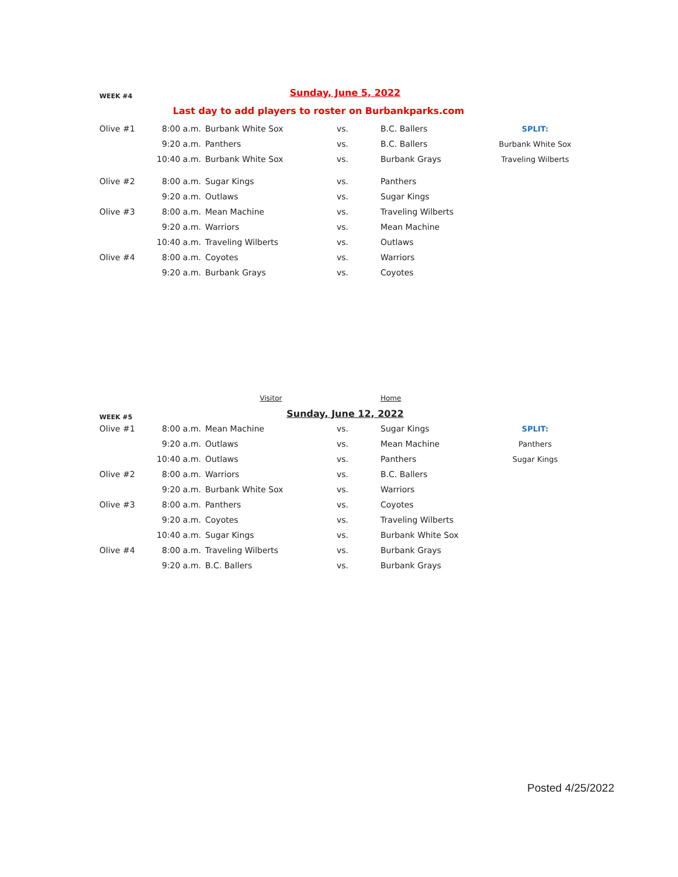| WEEK #4 | | Sunday, June 5, 2022 | | | |
| Last day to add players to roster on Burbankparks.com | | | | | |
| Olive #1 | 8:00 a.m. | Burbank White Sox | vs. | B.C. Ballers | SPLIT: |
| | 9:20 a.m. | Panthers | vs. | B.C. Ballers | Burbank White Sox |
| | 10:40 a.m. | Burbank White Sox | vs. | Burbank Grays | Traveling Wilberts |
| Olive #2 | 8:00 a.m. | Sugar Kings | vs. | Panthers | |
| | 9:20 a.m. | Outlaws | vs. | Sugar Kings | |
| Olive #3 | 8:00 a.m. | Mean Machine | vs. | Traveling Wilberts | |
| | 9:20 a.m. | Warriors | vs. | Mean Machine | |
| | 10:40 a.m. | Traveling Wilberts | vs. | Outlaws | |
| Olive #4 | 8:00 a.m. | Coyotes | vs. | Warriors | |
| | 9:20 a.m. | Burbank Grays | vs. | Coyotes | |
| | | Visitor | | Home | |
| WEEK #5 | | Sunday, June 12, 2022 | | | |
| Olive #1 | 8:00 a.m. | Mean Machine | vs. | Sugar Kings | SPLIT: |
| | 9:20 a.m. | Outlaws | vs. | Mean Machine | Panthers |
| | 10:40 a.m. | Outlaws | vs. | Panthers | Sugar Kings |
| Olive #2 | 8:00 a.m. | Warriors | vs. | B.C. Ballers | |
| | 9:20 a.m. | Burbank White Sox | vs. | Warriors | |
| Olive #3 | 8:00 a.m. | Panthers | vs. | Coyotes | |
| | 9:20 a.m. | Coyotes | vs. | Traveling Wilberts | |
| | 10:40 a.m. | Sugar Kings | vs. | Burbank White Sox | |
| Olive #4 | 8:00 a.m. | Traveling Wilberts | vs. | Burbank Grays | |
| | 9:20 a.m. | B.C. Ballers | vs. | Burbank Grays | |
Posted 4/25/2022